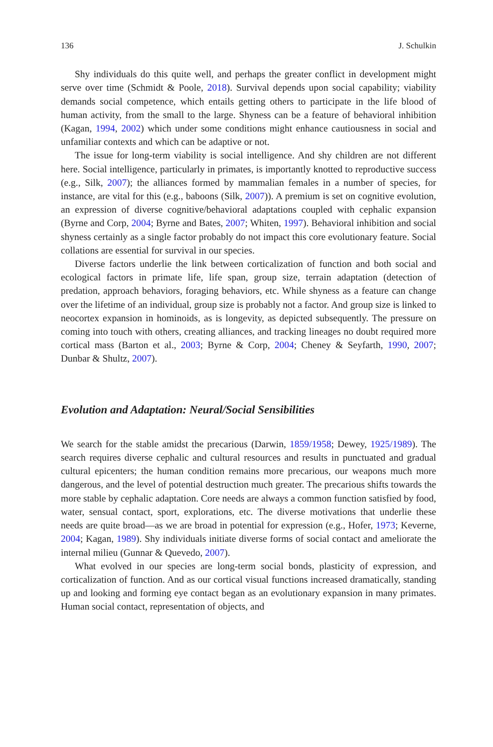136 J. Schulkin
Shy individuals do this quite well, and perhaps the greater conflict in development might serve over time (Schmidt & Poole, 2018). Survival depends upon social capability; viability demands social competence, which entails getting others to participate in the life blood of human activity, from the small to the large. Shyness can be a feature of behavioral inhibition (Kagan, 1994, 2002) which under some conditions might enhance cautiousness in social and unfamiliar contexts and which can be adaptive or not.
The issue for long-term viability is social intelligence. And shy children are not different here. Social intelligence, particularly in primates, is importantly knotted to reproductive success (e.g., Silk, 2007); the alliances formed by mammalian females in a number of species, for instance, are vital for this (e.g., baboons (Silk, 2007)). A premium is set on cognitive evolution, an expression of diverse cognitive/behavioral adaptations coupled with cephalic expansion (Byrne and Corp, 2004; Byrne and Bates, 2007; Whiten, 1997). Behavioral inhibition and social shyness certainly as a single factor probably do not impact this core evolutionary feature. Social collations are essential for survival in our species.
Diverse factors underlie the link between corticalization of function and both social and ecological factors in primate life, life span, group size, terrain adaptation (detection of predation, approach behaviors, foraging behaviors, etc. While shyness as a feature can change over the lifetime of an individual, group size is probably not a factor. And group size is linked to neocortex expansion in hominoids, as is longevity, as depicted subsequently. The pressure on coming into touch with others, creating alliances, and tracking lineages no doubt required more cortical mass (Barton et al., 2003; Byrne & Corp, 2004; Cheney & Seyfarth, 1990, 2007; Dunbar & Shultz, 2007).
Evolution and Adaptation: Neural/Social Sensibilities
We search for the stable amidst the precarious (Darwin, 1859/1958; Dewey, 1925/1989). The search requires diverse cephalic and cultural resources and results in punctuated and gradual cultural epicenters; the human condition remains more precarious, our weapons much more dangerous, and the level of potential destruction much greater. The precarious shifts towards the more stable by cephalic adaptation. Core needs are always a common function satisfied by food, water, sensual contact, sport, explorations, etc. The diverse motivations that underlie these needs are quite broad—as we are broad in potential for expression (e.g., Hofer, 1973; Keverne, 2004; Kagan, 1989). Shy individuals initiate diverse forms of social contact and ameliorate the internal milieu (Gunnar & Quevedo, 2007).
What evolved in our species are long-term social bonds, plasticity of expression, and corticalization of function. And as our cortical visual functions increased dramatically, standing up and looking and forming eye contact began as an evolutionary expansion in many primates. Human social contact, representation of objects, and